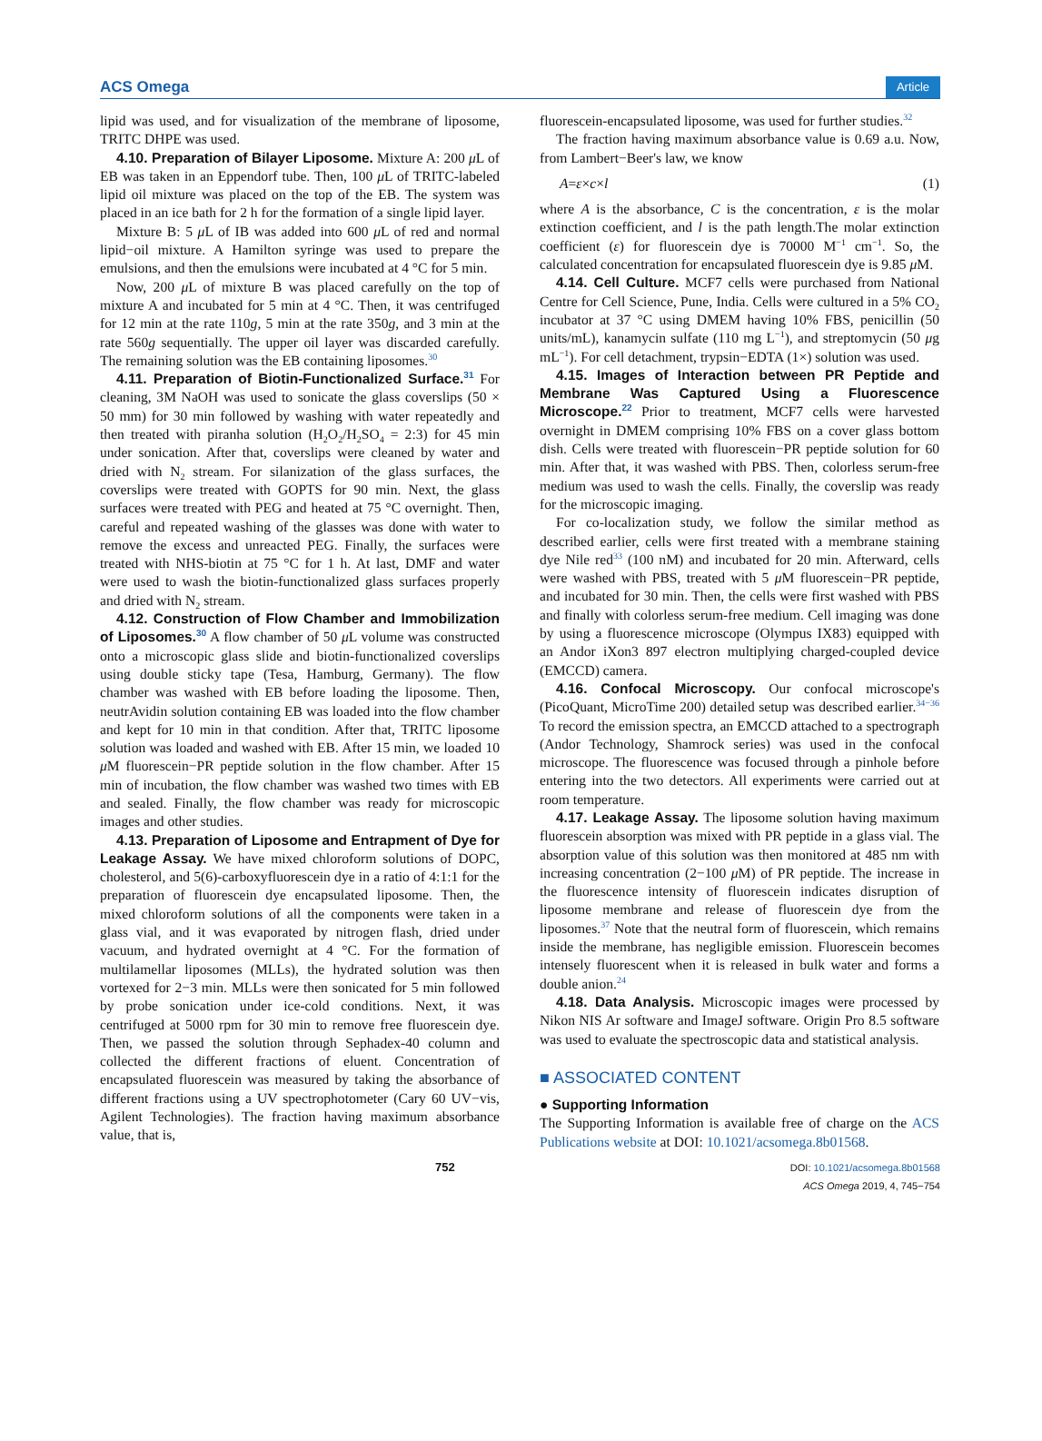ACS Omega Article
lipid was used, and for visualization of the membrane of liposome, TRITC DHPE was used.
4.10. Preparation of Bilayer Liposome. Mixture A: 200 μ L of EB was taken in an Eppendorf tube. Then, 100 μ L of TRITC-labeled lipid oil mixture was placed on the top of the EB. The system was placed in an ice bath for 2 h for the formation of a single lipid layer.
Mixture B: 5 μ L of IB was added into 600 μ L of red and normal lipid−oil mixture. A Hamilton syringe was used to prepare the emulsions, and then the emulsions were incubated at 4 °C for 5 min.
Now, 200 μ L of mixture B was placed carefully on the top of mixture A and incubated for 5 min at 4 °C. Then, it was centrifuged for 12 min at the rate 110g, 5 min at the rate 350g, and 3 min at the rate 560g sequentially. The upper oil layer was discarded carefully. The remaining solution was the EB containing liposomes.<sup>30</sup>
4.11. Preparation of Biotin-Functionalized Surface.<sup>31</sup> For cleaning, 3M NaOH was used to sonicate the glass coverslips (50 × 50 mm) for 30 min followed by washing with water repeatedly and then treated with piranha solution (H<sub>2</sub>O<sub>2</sub>/H<sub>2</sub>SO<sub>4</sub> = 2:3) for 45 min under sonication. After that, coverslips were cleaned by water and dried with N<sub>2</sub> stream. For silanization of the glass surfaces, the coverslips were treated with GOPTS for 90 min. Next, the glass surfaces were treated with PEG and heated at 75 °C overnight. Then, careful and repeated washing of the glasses was done with water to remove the excess and unreacted PEG. Finally, the surfaces were treated with NHS-biotin at 75 °C for 1 h. At last, DMF and water were used to wash the biotin-functionalized glass surfaces properly and dried with N<sub>2</sub> stream.
4.12. Construction of Flow Chamber and Immobilization of Liposomes.<sup>30</sup> A flow chamber of 50 μ L volume was constructed onto a microscopic glass slide and biotin-functionalized coverslips using double sticky tape (Tesa, Hamburg, Germany). The flow chamber was washed with EB before loading the liposome. Then, neutrAvidin solution containing EB was loaded into the flow chamber and kept for 10 min in that condition. After that, TRITC liposome solution was loaded and washed with EB. After 15 min, we loaded 10 μ M fluorescein−PR peptide solution in the flow chamber. After 15 min of incubation, the flow chamber was washed two times with EB and sealed. Finally, the flow chamber was ready for microscopic images and other studies.
4.13. Preparation of Liposome and Entrapment of Dye for Leakage Assay. We have mixed chloroform solutions of DOPC, cholesterol, and 5(6)-carboxyfluorescein dye in a ratio of 4:1:1 for the preparation of fluorescein dye encapsulated liposome. Then, the mixed chloroform solutions of all the components were taken in a glass vial, and it was evaporated by nitrogen flash, dried under vacuum, and hydrated overnight at 4 °C. For the formation of multilamellar liposomes (MLLs), the hydrated solution was then vortexed for 2−3 min. MLLs were then sonicated for 5 min followed by probe sonication under ice-cold conditions. Next, it was centrifuged at 5000 rpm for 30 min to remove free fluorescein dye. Then, we passed the solution through Sephadex-40 column and collected the different fractions of eluent. Concentration of encapsulated fluorescein was measured by taking the absorbance of different fractions using a UV spectrophotometer (Cary 60 UV−vis, Agilent Technologies). The fraction having maximum absorbance value, that is,
fluorescein-encapsulated liposome, was used for further studies.<sup>32</sup>
The fraction having maximum absorbance value is 0.69 a.u. Now, from Lambert−Beer's law, we know
A = ε × c × l (1)
where A is the absorbance, C is the concentration, ε is the molar extinction coefficient, and l is the path length.The molar extinction coefficient (ε) for fluorescein dye is 70000 M<sup>−1</sup> cm<sup>−1</sup>. So, the calculated concentration for encapsulated fluorescein dye is 9.85 μ M.
4.14. Cell Culture. MCF7 cells were purchased from National Centre for Cell Science, Pune, India. Cells were cultured in a 5% CO<sub>2</sub> incubator at 37 °C using DMEM having 10% FBS, penicillin (50 units/mL), kanamycin sulfate (110 mg L<sup>−1</sup>), and streptomycin (50 μg mL<sup>−1</sup>). For cell detachment, trypsin−EDTA (1×) solution was used.
4.15. Images of Interaction between PR Peptide and Membrane Was Captured Using a Fluorescence Microscope.<sup>22</sup> Prior to treatment, MCF7 cells were harvested overnight in DMEM comprising 10% FBS on a cover glass bottom dish. Cells were treated with fluorescein−PR peptide solution for 60 min. After that, it was washed with PBS. Then, colorless serum-free medium was used to wash the cells. Finally, the coverslip was ready for the microscopic imaging.
For co-localization study, we follow the similar method as described earlier, cells were first treated with a membrane staining dye Nile red<sup>33</sup> (100 nM) and incubated for 20 min. Afterward, cells were washed with PBS, treated with 5 μ M fluorescein−PR peptide, and incubated for 30 min. Then, the cells were first washed with PBS and finally with colorless serum-free medium. Cell imaging was done by using a fluorescence microscope (Olympus IX83) equipped with an Andor iXon3 897 electron multiplying charged-coupled device (EMCCD) camera.
4.16. Confocal Microscopy. Our confocal microscope's (PicoQuant, MicroTime 200) detailed setup was described earlier.<sup>34−36</sup> To record the emission spectra, an EMCCD attached to a spectrograph (Andor Technology, Shamrock series) was used in the confocal microscope. The fluorescence was focused through a pinhole before entering into the two detectors. All experiments were carried out at room temperature.
4.17. Leakage Assay. The liposome solution having maximum fluorescein absorption was mixed with PR peptide in a glass vial. The absorption value of this solution was then monitored at 485 nm with increasing concentration (2−100 μ M) of PR peptide. The increase in the fluorescence intensity of fluorescein indicates disruption of liposome membrane and release of fluorescein dye from the liposomes.<sup>37</sup> Note that the neutral form of fluorescein, which remains inside the membrane, has negligible emission. Fluorescein becomes intensely fluorescent when it is released in bulk water and forms a double anion.<sup>24</sup>
4.18. Data Analysis. Microscopic images were processed by Nikon NIS Ar software and ImageJ software. Origin Pro 8.5 software was used to evaluate the spectroscopic data and statistical analysis.
■ ASSOCIATED CONTENT
● Supporting Information
The Supporting Information is available free of charge on the ACS Publications website at DOI: 10.1021/acsomega.8b01568.
752 DOI: 10.1021/acsomega.8b01568
ACS Omega 2019, 4, 745−754